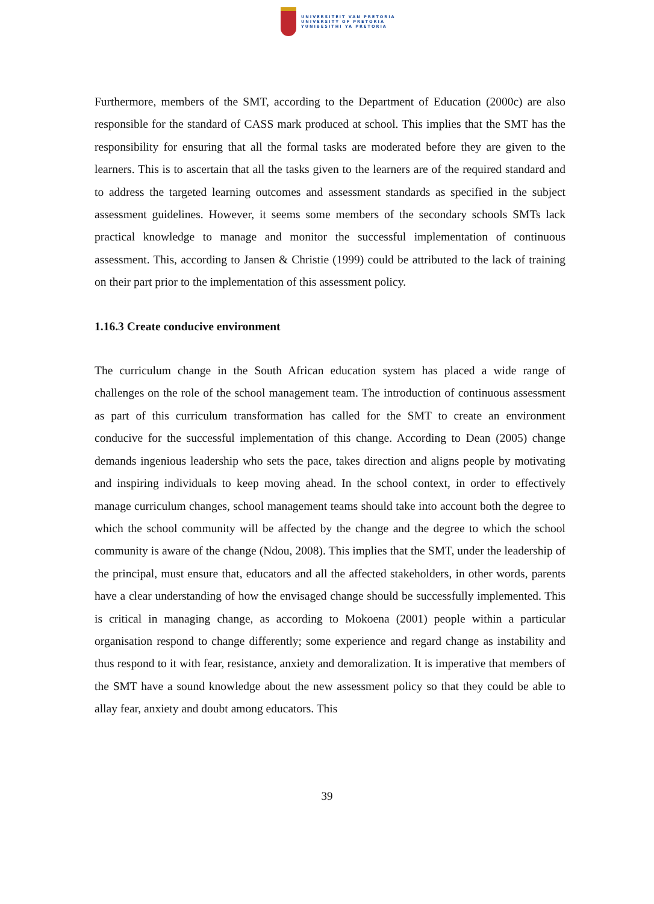UNIVERSITEIT VAN PRETORIA
UNIVERSITY OF PRETORIA
YUNIBESITHI YA PRETORIA
Furthermore, members of the SMT, according to the Department of Education (2000c) are also responsible for the standard of CASS mark produced at school. This implies that the SMT has the responsibility for ensuring that all the formal tasks are moderated before they are given to the learners. This is to ascertain that all the tasks given to the learners are of the required standard and to address the targeted learning outcomes and assessment standards as specified in the subject assessment guidelines. However, it seems some members of the secondary schools SMTs lack practical knowledge to manage and monitor the successful implementation of continuous assessment. This, according to Jansen & Christie (1999) could be attributed to the lack of training on their part prior to the implementation of this assessment policy.
1.16.3 Create conducive environment
The curriculum change in the South African education system has placed a wide range of challenges on the role of the school management team. The introduction of continuous assessment as part of this curriculum transformation has called for the SMT to create an environment conducive for the successful implementation of this change. According to Dean (2005) change demands ingenious leadership who sets the pace, takes direction and aligns people by motivating and inspiring individuals to keep moving ahead. In the school context, in order to effectively manage curriculum changes, school management teams should take into account both the degree to which the school community will be affected by the change and the degree to which the school community is aware of the change (Ndou, 2008). This implies that the SMT, under the leadership of the principal, must ensure that, educators and all the affected stakeholders, in other words, parents have a clear understanding of how the envisaged change should be successfully implemented. This is critical in managing change, as according to Mokoena (2001) people within a particular organisation respond to change differently; some experience and regard change as instability and thus respond to it with fear, resistance, anxiety and demoralization. It is imperative that members of the SMT have a sound knowledge about the new assessment policy so that they could be able to allay fear, anxiety and doubt among educators. This
39